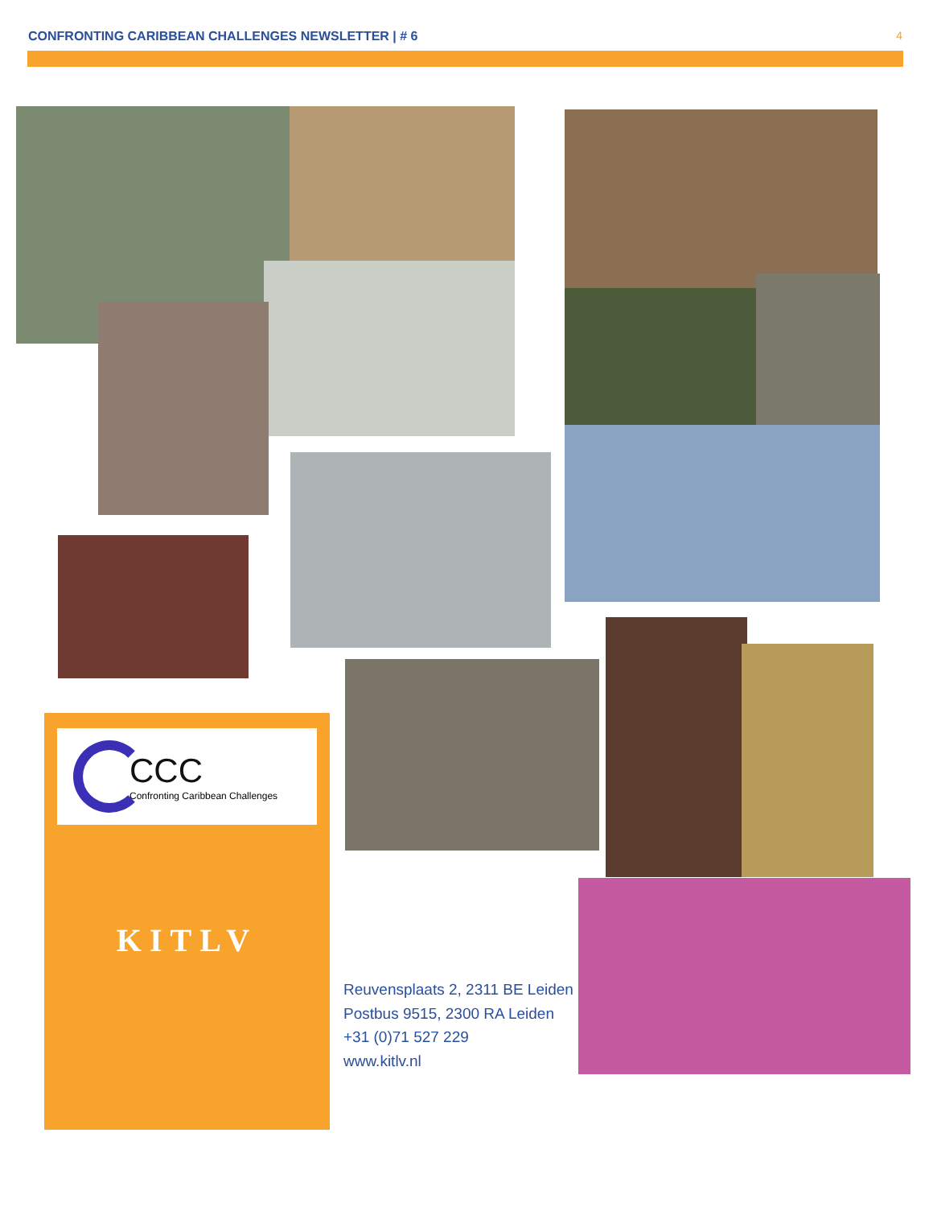CONFRONTING CARIBBEAN CHALLENGES NEWSLETTER | # 6 4
CCC
Confronting Caribbean Challenges
KITLV
Reuvensplaats 2, 2311 BE Leiden
Postbus 9515, 2300 RA Leiden
+31 (0)71 527 229
www.kitlv.nl